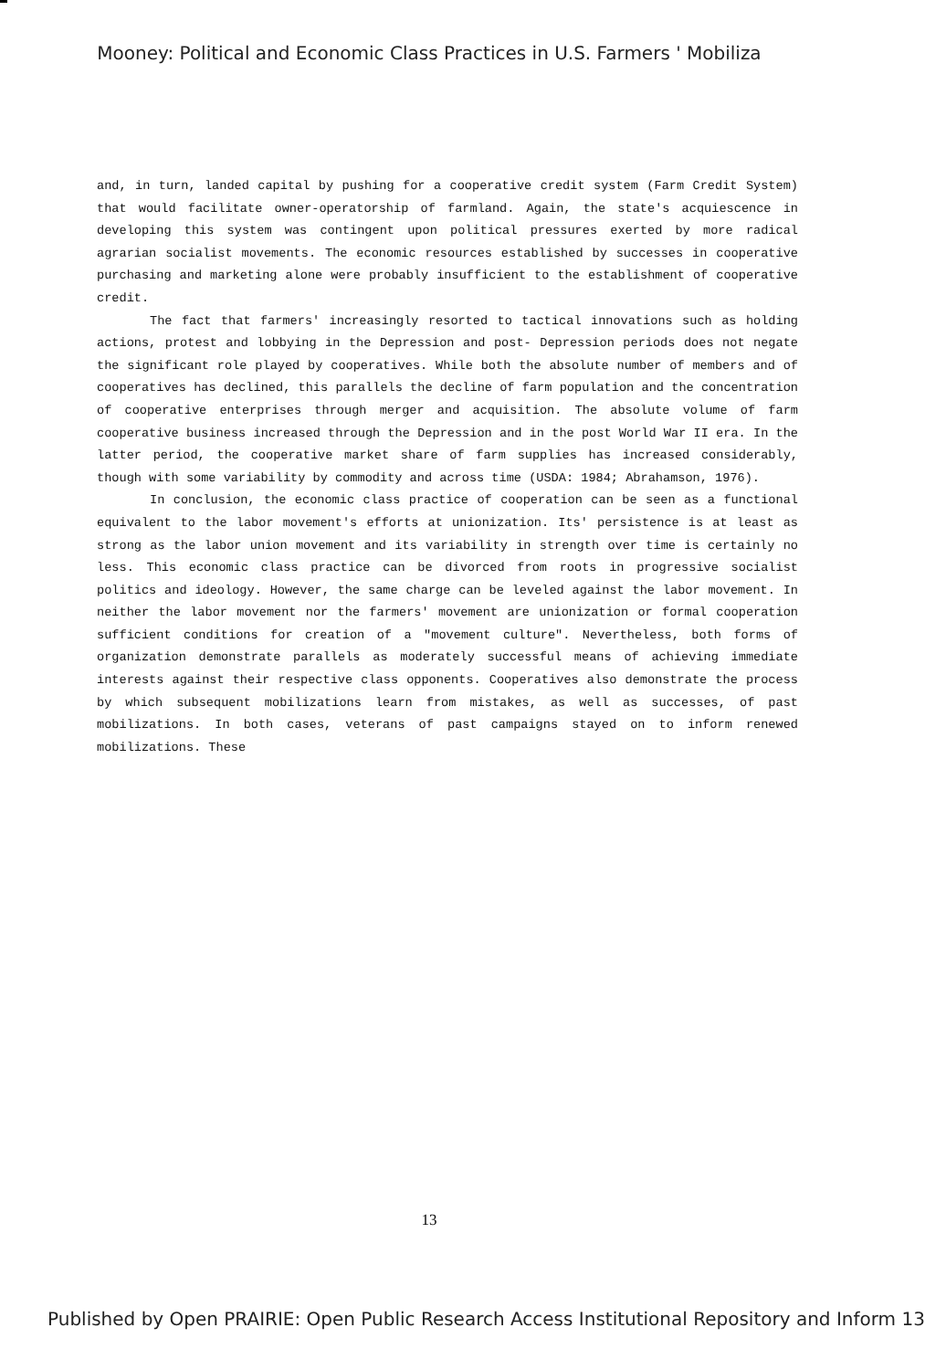Mooney: Political and Economic Class Practices in U.S. Farmers ' Mobiliza
and, in turn, landed capital by pushing for a cooperative credit system (Farm Credit System) that would facilitate owner-operatorship of farmland. Again, the state's acquiescence in developing this system was contingent upon political pressures exerted by more radical agrarian socialist movements. The economic resources established by successes in cooperative purchasing and marketing alone were probably insufficient to the establishment of cooperative credit.
The fact that farmers' increasingly resorted to tactical innovations such as holding actions, protest and lobbying in the Depression and post- Depression periods does not negate the significant role played by cooperatives. While both the absolute number of members and of cooperatives has declined, this parallels the decline of farm population and the concentration of cooperative enterprises through merger and acquisition. The absolute volume of farm cooperative business increased through the Depression and in the post World War II era. In the latter period, the cooperative market share of farm supplies has increased considerably, though with some variability by commodity and across time (USDA: 1984; Abrahamson, 1976).
In conclusion, the economic class practice of cooperation can be seen as a functional equivalent to the labor movement's efforts at unionization. Its' persistence is at least as strong as the labor union movement and its variability in strength over time is certainly no less. This economic class practice can be divorced from roots in progressive socialist politics and ideology. However, the same charge can be leveled against the labor movement. In neither the labor movement nor the farmers' movement are unionization or formal cooperation sufficient conditions for creation of a "movement culture". Nevertheless, both forms of organization demonstrate parallels as moderately successful means of achieving immediate interests against their respective class opponents. Cooperatives also demonstrate the process by which subsequent mobilizations learn from mistakes, as well as successes, of past mobilizations. In both cases, veterans of past campaigns stayed on to inform renewed mobilizations. These
13
Published by Open PRAIRIE: Open Public Research Access Institutional Repository and Inform 13